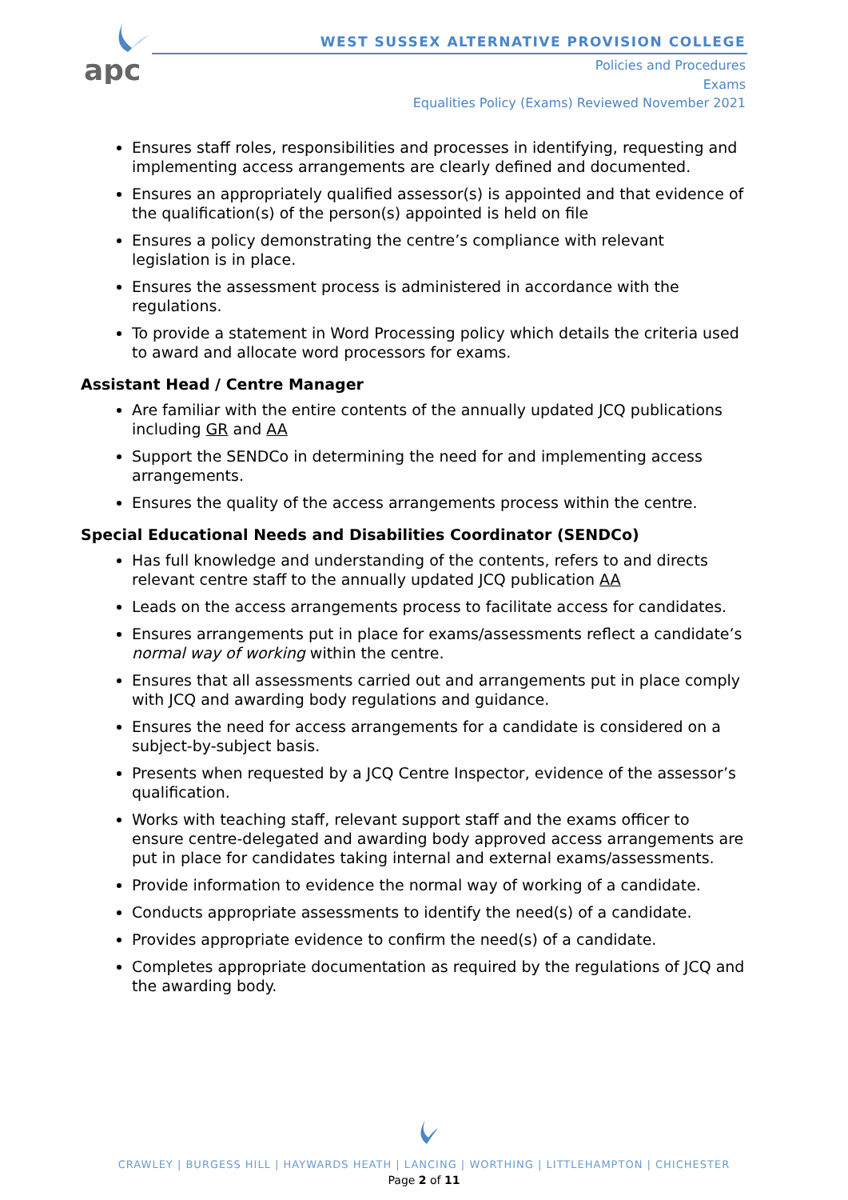apc
WEST SUSSEX ALTERNATIVE PROVISION COLLEGE
Policies and Procedures
Exams
Equalities Policy (Exams) Reviewed November 2021
Ensures staff roles, responsibilities and processes in identifying, requesting and implementing access arrangements are clearly defined and documented.
Ensures an appropriately qualified assessor(s) is appointed and that evidence of the qualification(s) of the person(s) appointed is held on file
Ensures a policy demonstrating the centre’s compliance with relevant legislation is in place.
Ensures the assessment process is administered in accordance with the regulations.
To provide a statement in Word Processing policy which details the criteria used to award and allocate word processors for exams.
Assistant Head / Centre Manager
Are familiar with the entire contents of the annually updated JCQ publications including GR and AA
Support the SENDCo in determining the need for and implementing access arrangements.
Ensures the quality of the access arrangements process within the centre.
Special Educational Needs and Disabilities Coordinator (SENDCo)
Has full knowledge and understanding of the contents, refers to and directs relevant centre staff to the annually updated JCQ publication AA
Leads on the access arrangements process to facilitate access for candidates.
Ensures arrangements put in place for exams/assessments reflect a candidate’s normal way of working within the centre.
Ensures that all assessments carried out and arrangements put in place comply with JCQ and awarding body regulations and guidance.
Ensures the need for access arrangements for a candidate is considered on a subject-by-subject basis.
Presents when requested by a JCQ Centre Inspector, evidence of the assessor’s qualification.
Works with teaching staff, relevant support staff and the exams officer to ensure centre-delegated and awarding body approved access arrangements are put in place for candidates taking internal and external exams/assessments.
Provide information to evidence the normal way of working of a candidate.
Conducts appropriate assessments to identify the need(s) of a candidate.
Provides appropriate evidence to confirm the need(s) of a candidate.
Completes appropriate documentation as required by the regulations of JCQ and the awarding body.
CRAWLEY | BURGESS HILL | HAYWARDS HEATH | LANCING | WORTHING | LITTLEHAMPTON | CHICHESTER
Page 2 of 11